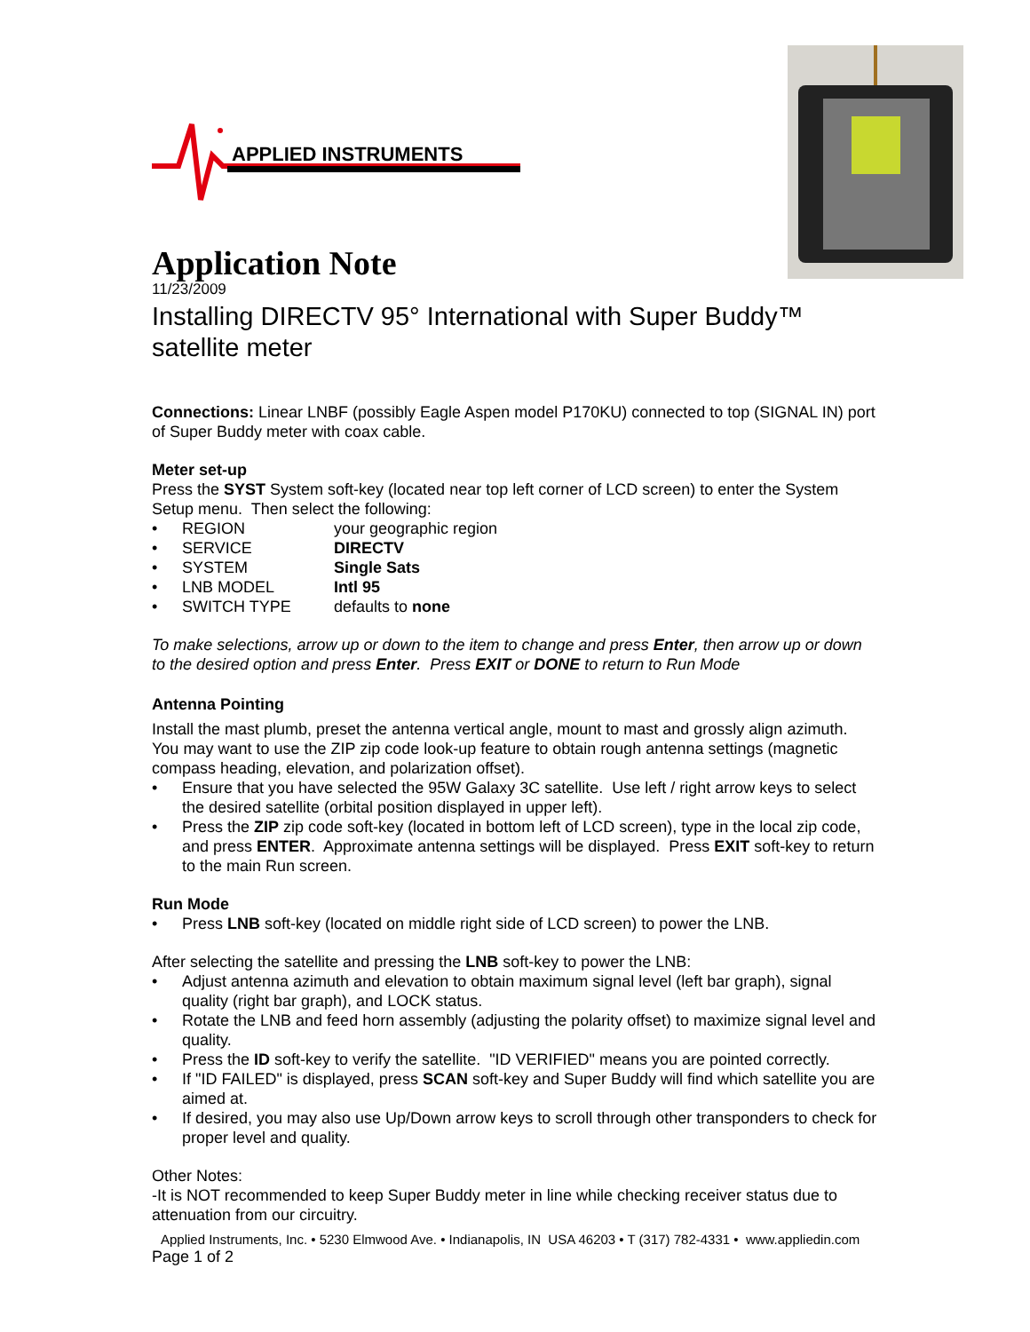APPLIED INSTRUMENTS
Application Note
11/23/2009
Installing DIRECTV 95° International with Super Buddy™ satellite meter
Connections: Linear LNBF (possibly Eagle Aspen model P170KU) connected to top (SIGNAL IN) port of Super Buddy meter with coax cable.
Meter set-up
Press the SYST System soft-key (located near top left corner of LCD screen) to enter the System Setup menu. Then select the following:
• REGION your geographic region
• SERVICE DIRECTV
• SYSTEM Single Sats
• LNB MODEL Intl 95
• SWITCH TYPE defaults to none
To make selections, arrow up or down to the item to change and press Enter, then arrow up or down to the desired option and press Enter. Press EXIT or DONE to return to Run Mode
Antenna Pointing
Install the mast plumb, preset the antenna vertical angle, mount to mast and grossly align azimuth. You may want to use the ZIP zip code look-up feature to obtain rough antenna settings (magnetic compass heading, elevation, and polarization offset).
• Ensure that you have selected the 95W Galaxy 3C satellite. Use left / right arrow keys to select the desired satellite (orbital position displayed in upper left).
• Press the ZIP zip code soft-key (located in bottom left of LCD screen), type in the local zip code, and press ENTER. Approximate antenna settings will be displayed. Press EXIT soft-key to return to the main Run screen.
Run Mode
• Press LNB soft-key (located on middle right side of LCD screen) to power the LNB.
After selecting the satellite and pressing the LNB soft-key to power the LNB:
• Adjust antenna azimuth and elevation to obtain maximum signal level (left bar graph), signal quality (right bar graph), and LOCK status.
• Rotate the LNB and feed horn assembly (adjusting the polarity offset) to maximize signal level and quality.
• Press the ID soft-key to verify the satellite. "ID VERIFIED" means you are pointed correctly.
• If "ID FAILED" is displayed, press SCAN soft-key and Super Buddy will find which satellite you are aimed at.
• If desired, you may also use Up/Down arrow keys to scroll through other transponders to check for proper level and quality.
Other Notes:
-It is NOT recommended to keep Super Buddy meter in line while checking receiver status due to attenuation from our circuitry.
Applied Instruments, Inc. • 5230 Elmwood Ave. • Indianapolis, IN USA 46203 • T (317) 782-4331 • www.appliedin.com
Page 1 of 2